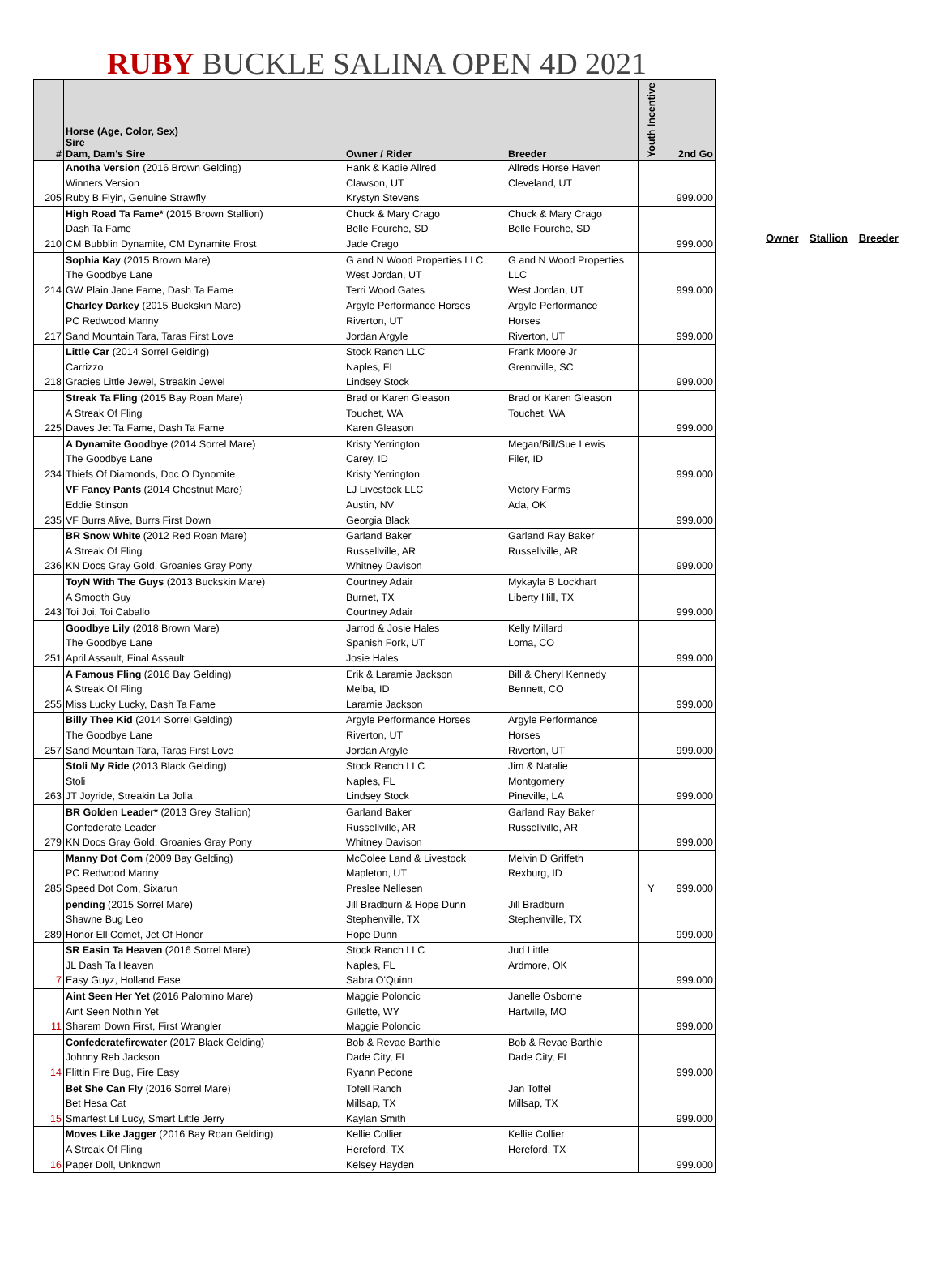RUBY BUCKLE SALINA OPEN 4D 2021
| # | Horse (Age, Color, Sex) Sire Dam, Dam's Sire | Owner / Rider | Breeder | Youth Incentive | 2nd Go |
| --- | --- | --- | --- | --- | --- |
| 205 | Anotha Version (2016 Brown Gelding) Winners Version Ruby B Flyin, Genuine Strawfly | Hank & Kadie Allred Clawson, UT Krystyn Stevens | Allreds Horse Haven Cleveland, UT | | 999.000 |
| 210 | High Road Ta Fame* (2015 Brown Stallion) Dash Ta Fame CM Bubblin Dynamite, CM Dynamite Frost | Chuck & Mary Crago Belle Fourche, SD Jade Crago | Chuck & Mary Crago Belle Fourche, SD | | 999.000 |
| 214 | Sophia Kay (2015 Brown Mare) The Goodbye Lane GW Plain Jane Fame, Dash Ta Fame | G and N Wood Properties LLC West Jordan, UT Terri Wood Gates | G and N Wood Properties LLC West Jordan, UT | | 999.000 |
| 217 | Charley Darkey (2015 Buckskin Mare) PC Redwood Manny Sand Mountain Tara, Taras First Love | Argyle Performance Horses Riverton, UT Jordan Argyle | Argyle Performance Horses Riverton, UT | | 999.000 |
| 218 | Little Car (2014 Sorrel Gelding) Carrizzo Gracies Little Jewel, Streakin Jewel | Stock Ranch LLC Naples, FL Lindsey Stock | Frank Moore Jr Grennville, SC | | 999.000 |
| 225 | Streak Ta Fling (2015 Bay Roan Mare) A Streak Of Fling Daves Jet Ta Fame, Dash Ta Fame | Brad or Karen Gleason Touchet, WA Karen Gleason | Brad or Karen Gleason Touchet, WA | | 999.000 |
| 234 | A Dynamite Goodbye (2014 Sorrel Mare) The Goodbye Lane Thiefs Of Diamonds, Doc O Dynomite | Kristy Yerrington Carey, ID Kristy Yerrington | Megan/Bill/Sue Lewis Filer, ID | | 999.000 |
| 235 | VF Fancy Pants (2014 Chestnut Mare) Eddie Stinson VF Burrs Alive, Burrs First Down | LJ Livestock LLC Austin, NV Georgia Black | Victory Farms Ada, OK | | 999.000 |
| 236 | BR Snow White (2012 Red Roan Mare) A Streak Of Fling KN Docs Gray Gold, Groanies Gray Pony | Garland Baker Russellville, AR Whitney Davison | Garland Ray Baker Russellville, AR | | 999.000 |
| 243 | ToyN With The Guys (2013 Buckskin Mare) A Smooth Guy Toi Joi, Toi Caballo | Courtney Adair Burnet, TX Courtney Adair | Mykayla B Lockhart Liberty Hill, TX | | 999.000 |
| 251 | Goodbye Lily (2018 Brown Mare) The Goodbye Lane April Assault, Final Assault | Jarrod & Josie Hales Spanish Fork, UT Josie Hales | Kelly Millard Loma, CO | | 999.000 |
| 255 | A Famous Fling (2016 Bay Gelding) A Streak Of Fling Miss Lucky Lucky, Dash Ta Fame | Erik & Laramie Jackson Melba, ID Laramie Jackson | Bill & Cheryl Kennedy Bennett, CO | | 999.000 |
| 257 | Billy Thee Kid (2014 Sorrel Gelding) The Goodbye Lane Sand Mountain Tara, Taras First Love | Argyle Performance Horses Riverton, UT Jordan Argyle | Argyle Performance Horses Riverton, UT | | 999.000 |
| 263 | Stoli My Ride (2013 Black Gelding) Stoli JT Joyride, Streakin La Jolla | Stock Ranch LLC Naples, FL Lindsey Stock | Jim & Natalie Montgomery Pineville, LA | | 999.000 |
| 279 | BR Golden Leader* (2013 Grey Stallion) Confederate Leader KN Docs Gray Gold, Groanies Gray Pony | Garland Baker Russellville, AR Whitney Davison | Garland Ray Baker Russellville, AR | | 999.000 |
| 285 | Manny Dot Com (2009 Bay Gelding) PC Redwood Manny Speed Dot Com, Sixarun | McColee Land & Livestock Mapleton, UT Preslee Nellesen | Melvin D Griffeth Rexburg, ID | Y | 999.000 |
| 289 | pending (2015 Sorrel Mare) Shawne Bug Leo Honor Ell Comet, Jet Of Honor | Jill Bradburn & Hope Dunn Stephenville, TX Hope Dunn | Jill Bradburn Stephenville, TX | | 999.000 |
| 7 | SR Easin Ta Heaven (2016 Sorrel Mare) JL Dash Ta Heaven Easy Guyz, Holland Ease | Stock Ranch LLC Naples, FL Sabra O'Quinn | Jud Little Ardmore, OK | | 999.000 |
| 11 | Aint Seen Her Yet (2016 Palomino Mare) Aint Seen Nothin Yet Sharem Down First, First Wrangler | Maggie Poloncic Gillette, WY Maggie Poloncic | Janelle Osborne Hartville, MO | | 999.000 |
| 14 | Confederatefirewater (2017 Black Gelding) Johnny Reb Jackson Flittin Fire Bug, Fire Easy | Bob & Revae Barthle Dade City, FL Ryann Pedone | Bob & Revae Barthle Dade City, FL | | 999.000 |
| 15 | Bet She Can Fly (2016 Sorrel Mare) Bet Hesa Cat Smartest Lil Lucy, Smart Little Jerry | Tofell Ranch Millsap, TX Kaylan Smith | Jan Toffel Millsap, TX | | 999.000 |
| 16 | Moves Like Jagger (2016 Bay Roan Gelding) A Streak Of Fling Paper Doll, Unknown | Kellie Collier Hereford, TX Kelsey Hayden | Kellie Collier Hereford, TX | | 999.000 |
Owner Stallion Breeder